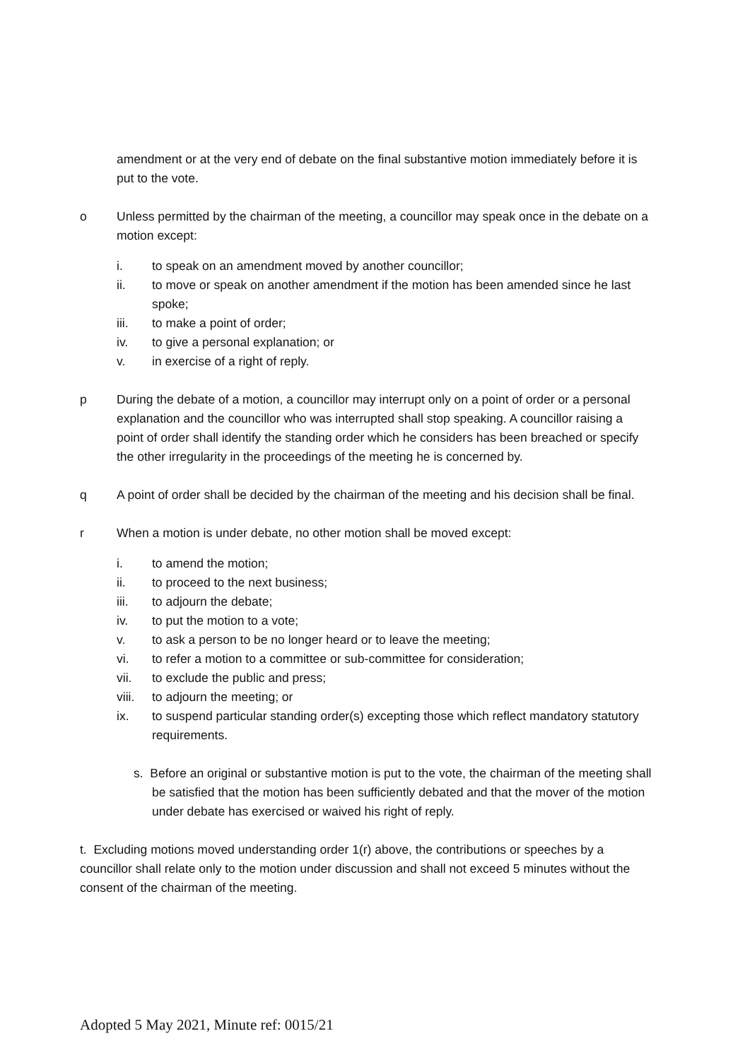amendment or at the very end of debate on the final substantive motion immediately before it is put to the vote.
o Unless permitted by the chairman of the meeting, a councillor may speak once in the debate on a motion except:
i. to speak on an amendment moved by another councillor;
ii. to move or speak on another amendment if the motion has been amended since he last spoke;
iii. to make a point of order;
iv. to give a personal explanation; or
v. in exercise of a right of reply.
p During the debate of a motion, a councillor may interrupt only on a point of order or a personal explanation and the councillor who was interrupted shall stop speaking. A councillor raising a point of order shall identify the standing order which he considers has been breached or specify the other irregularity in the proceedings of the meeting he is concerned by.
q A point of order shall be decided by the chairman of the meeting and his decision shall be final.
r When a motion is under debate, no other motion shall be moved except:
i. to amend the motion;
ii. to proceed to the next business;
iii. to adjourn the debate;
iv. to put the motion to a vote;
v. to ask a person to be no longer heard or to leave the meeting;
vi. to refer a motion to a committee or sub-committee for consideration;
vii. to exclude the public and press;
viii. to adjourn the meeting; or
ix. to suspend particular standing order(s) excepting those which reflect mandatory statutory requirements.
s. Before an original or substantive motion is put to the vote, the chairman of the meeting shall be satisfied that the motion has been sufficiently debated and that the mover of the motion under debate has exercised or waived his right of reply.
t. Excluding motions moved understanding order 1(r) above, the contributions or speeches by a councillor shall relate only to the motion under discussion and shall not exceed 5 minutes without the consent of the chairman of the meeting.
Adopted 5 May 2021, Minute ref: 0015/21